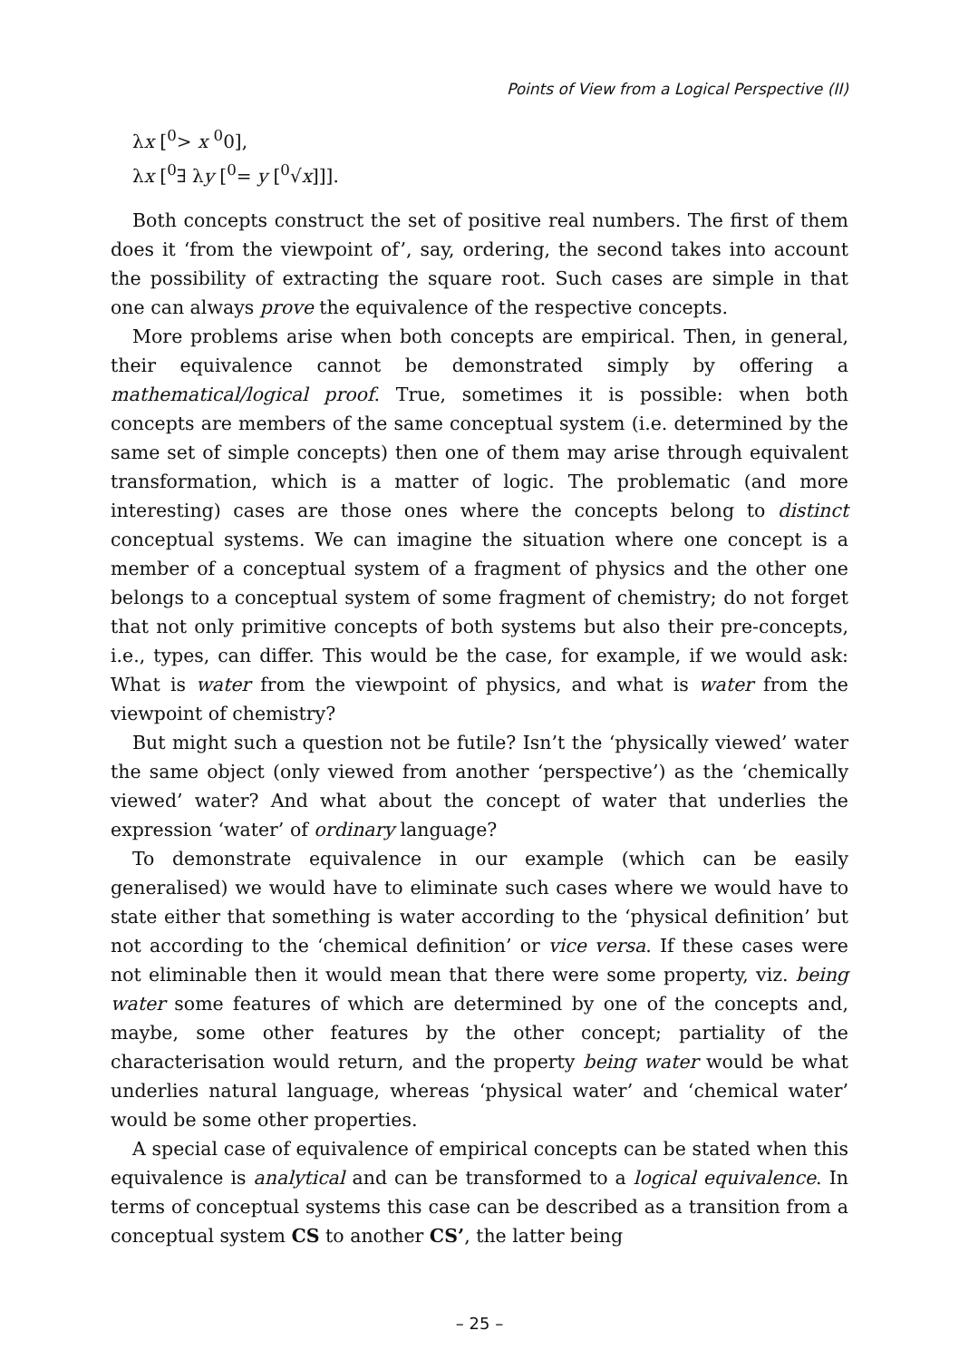Points of View from a Logical Perspective (II)
λx [<sup>0</sup>> x <sup>0</sup>0],
λx [<sup>0</sup>∃ λy [<sup>0</sup>= y [<sup>0</sup>√x]]].
Both concepts construct the set of positive real numbers. The first of them does it ‘from the viewpoint of’, say, ordering, the second takes into account the possibility of extracting the square root. Such cases are simple in that one can always prove the equivalence of the respective concepts.
More problems arise when both concepts are empirical. Then, in general, their equivalence cannot be demonstrated simply by offering a mathematical/logical proof. True, sometimes it is possible: when both concepts are members of the same conceptual system (i.e. determined by the same set of simple concepts) then one of them may arise through equivalent transformation, which is a matter of logic. The problematic (and more interesting) cases are those ones where the concepts belong to distinct conceptual systems. We can imagine the situation where one concept is a member of a conceptual system of a fragment of physics and the other one belongs to a conceptual system of some fragment of chemistry; do not forget that not only primitive concepts of both systems but also their pre-concepts, i.e., types, can differ. This would be the case, for example, if we would ask: What is water from the viewpoint of physics, and what is water from the viewpoint of chemistry?
But might such a question not be futile? Isn’t the ‘physically viewed’ water the same object (only viewed from another ‘perspective’) as the ‘chemically viewed’ water? And what about the concept of water that underlies the expression ‘water’ of ordinary language?
To demonstrate equivalence in our example (which can be easily generalised) we would have to eliminate such cases where we would have to state either that something is water according to the ‘physical definition’ but not according to the ‘chemical definition’ or vice versa. If these cases were not eliminable then it would mean that there were some property, viz. being water some features of which are determined by one of the concepts and, maybe, some other features by the other concept; partiality of the characterisation would return, and the property being water would be what underlies natural language, whereas ‘physical water’ and ‘chemical water’ would be some other properties.
A special case of equivalence of empirical concepts can be stated when this equivalence is analytical and can be transformed to a logical equivalence. In terms of conceptual systems this case can be described as a transition from a conceptual system CS to another CS’, the latter being
– 25 –